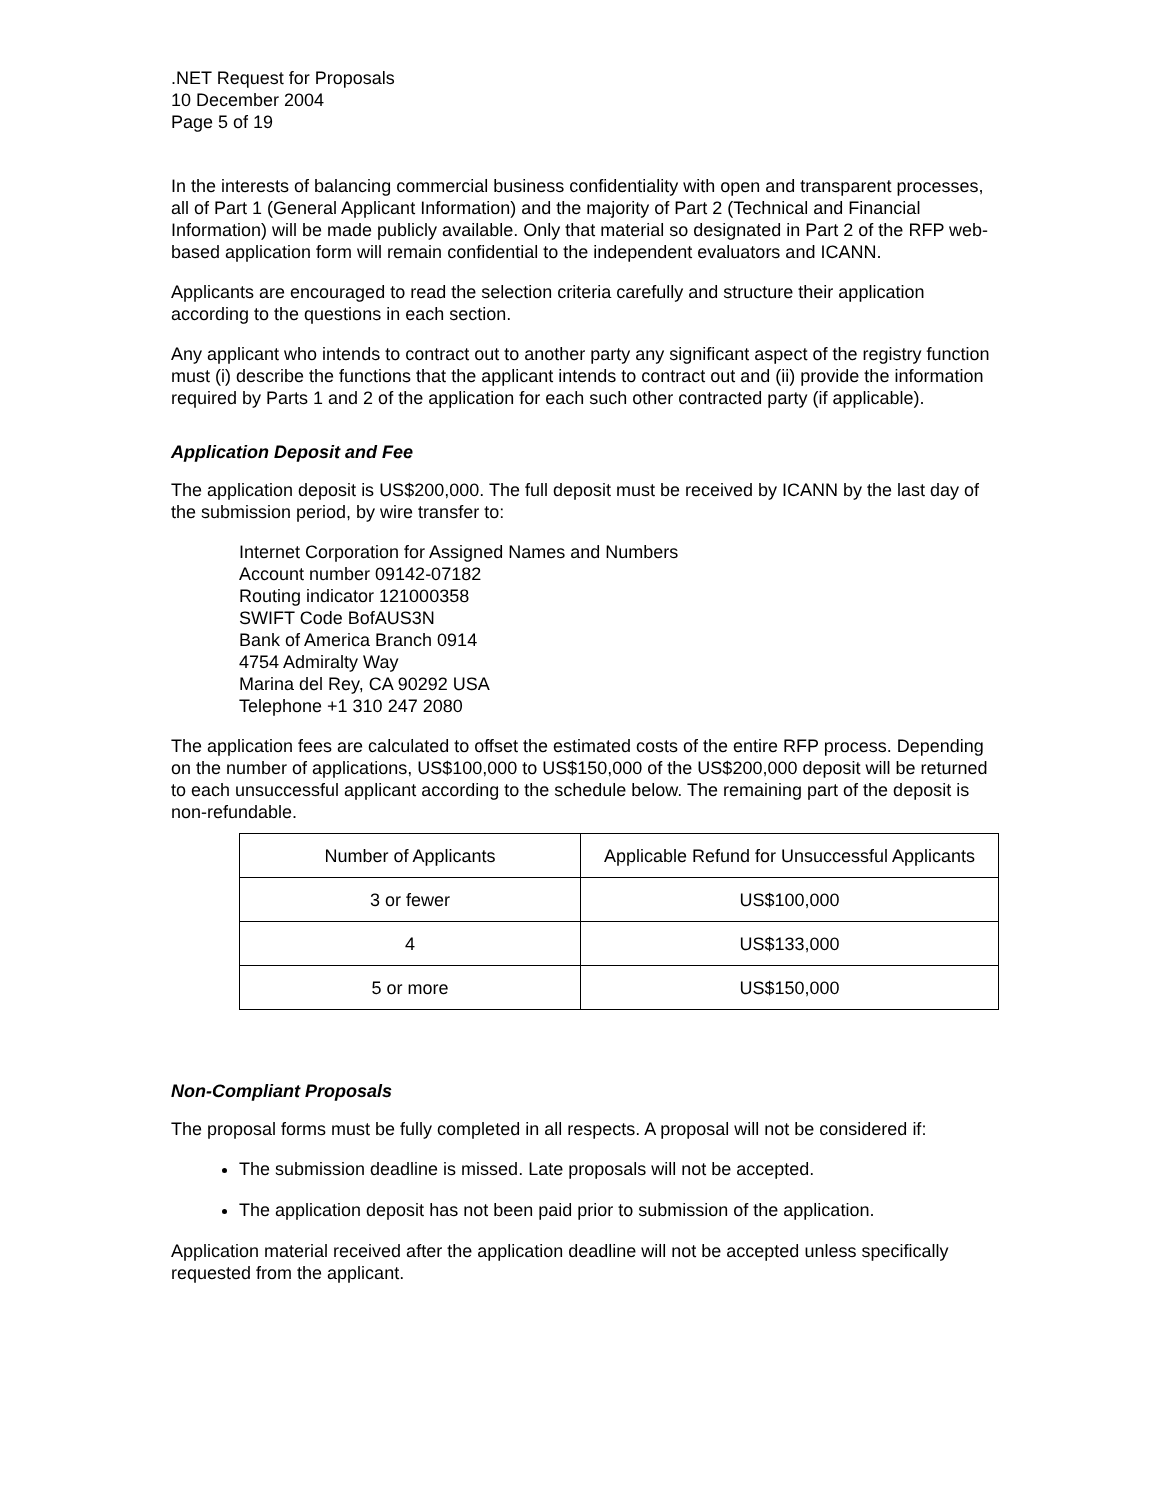.NET Request for Proposals
10 December 2004
Page 5 of 19
In the interests of balancing commercial business confidentiality with open and transparent processes, all of Part 1 (General Applicant Information) and the majority of Part 2 (Technical and Financial Information) will be made publicly available. Only that material so designated in Part 2 of the RFP web-based application form will remain confidential to the independent evaluators and ICANN.
Applicants are encouraged to read the selection criteria carefully and structure their application according to the questions in each section.
Any applicant who intends to contract out to another party any significant aspect of the registry function must (i) describe the functions that the applicant intends to contract out and (ii) provide the information required by Parts 1 and 2 of the application for each such other contracted party (if applicable).
Application Deposit and Fee
The application deposit is US$200,000. The full deposit must be received by ICANN by the last day of the submission period, by wire transfer to:
Internet Corporation for Assigned Names and Numbers
Account number 09142-07182
Routing indicator 121000358
SWIFT Code BofAUS3N
Bank of America Branch 0914
4754 Admiralty Way
Marina del Rey, CA 90292 USA
Telephone +1 310 247 2080
The application fees are calculated to offset the estimated costs of the entire RFP process. Depending on the number of applications, US$100,000 to US$150,000 of the US$200,000 deposit will be returned to each unsuccessful applicant according to the schedule below. The remaining part of the deposit is non-refundable.
| Number of Applicants | Applicable Refund for Unsuccessful Applicants |
| 3 or fewer | US$100,000 |
| 4 | US$133,000 |
| 5 or more | US$150,000 |
Non-Compliant Proposals
The proposal forms must be fully completed in all respects. A proposal will not be considered if:
The submission deadline is missed. Late proposals will not be accepted.
The application deposit has not been paid prior to submission of the application.
Application material received after the application deadline will not be accepted unless specifically requested from the applicant.